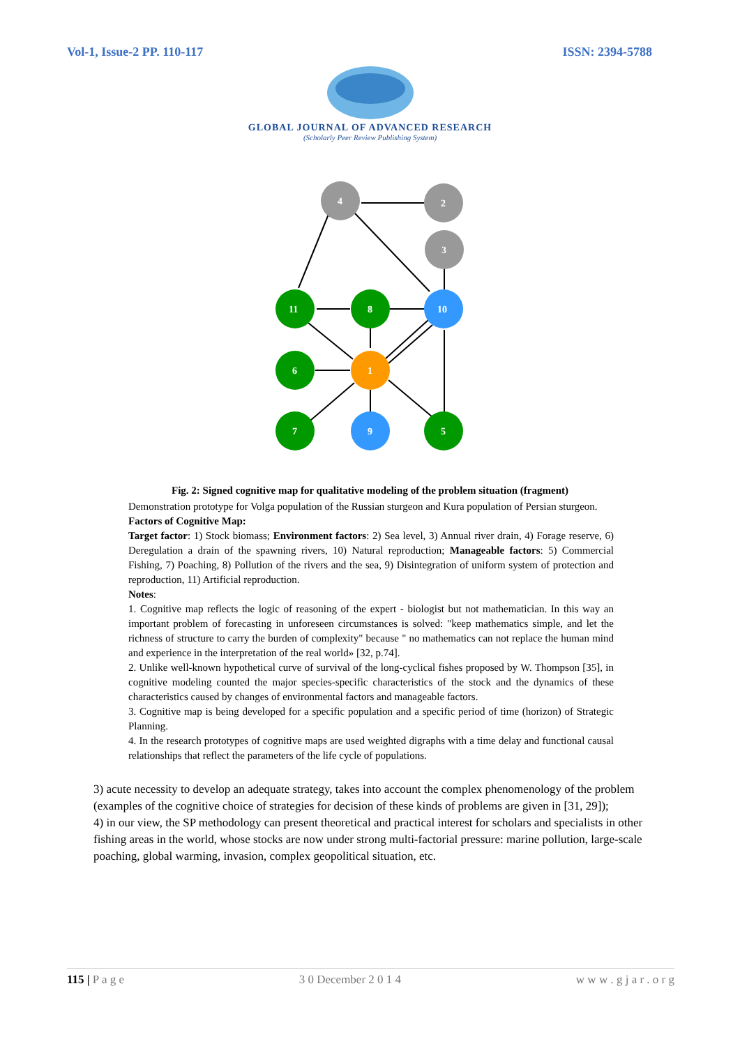Vol-1, Issue-2 PP. 110-117 ISSN: 2394-5788
GLOBAL JOURNAL OF ADVANCED RESEARCH
(Scholarly Peer Review Publishing System)
4
2
3
11
8
10
6
1
7
9
5
Fig. 2: Signed cognitive map for qualitative modeling of the problem situation (fragment)
Demonstration prototype for Volga population of the Russian sturgeon and Kura population of Persian sturgeon.
Factors of Cognitive Map:
Target factor: 1) Stock biomass; Environment factors: 2) Sea level, 3) Annual river drain, 4) Forage reserve, 6) Deregulation a drain of the spawning rivers, 10) Natural reproduction; Manageable factors: 5) Commercial Fishing, 7) Poaching, 8) Pollution of the rivers and the sea, 9) Disintegration of uniform system of protection and reproduction, 11) Artificial reproduction.
Notes:
1. Cognitive map reflects the logic of reasoning of the expert - biologist but not mathematician. In this way an important problem of forecasting in unforeseen circumstances is solved: "keep mathematics simple, and let the richness of structure to carry the burden of complexity" because " no mathematics can not replace the human mind and experience in the interpretation of the real world» [32, p.74].
2. Unlike well-known hypothetical curve of survival of the long-cyclical fishes proposed by W. Thompson [35], in cognitive modeling counted the major species-specific characteristics of the stock and the dynamics of these characteristics caused by changes of environmental factors and manageable factors.
3. Cognitive map is being developed for a specific population and a specific period of time (horizon) of Strategic Planning.
4. In the research prototypes of cognitive maps are used weighted digraphs with a time delay and functional causal relationships that reflect the parameters of the life cycle of populations.
3) acute necessity to develop an adequate strategy, takes into account the complex phenomenology of the problem (examples of the cognitive choice of strategies for decision of these kinds of problems are given in [31, 29]);
4) in our view, the SP methodology can present theoretical and practical interest for scholars and specialists in other fishing areas in the world, whose stocks are now under strong multi-factorial pressure: marine pollution, large-scale poaching, global warming, invasion, complex geopolitical situation, etc.
115 | P a g e 3 0 December 2 0 1 4 w w w . g j a r . o r g